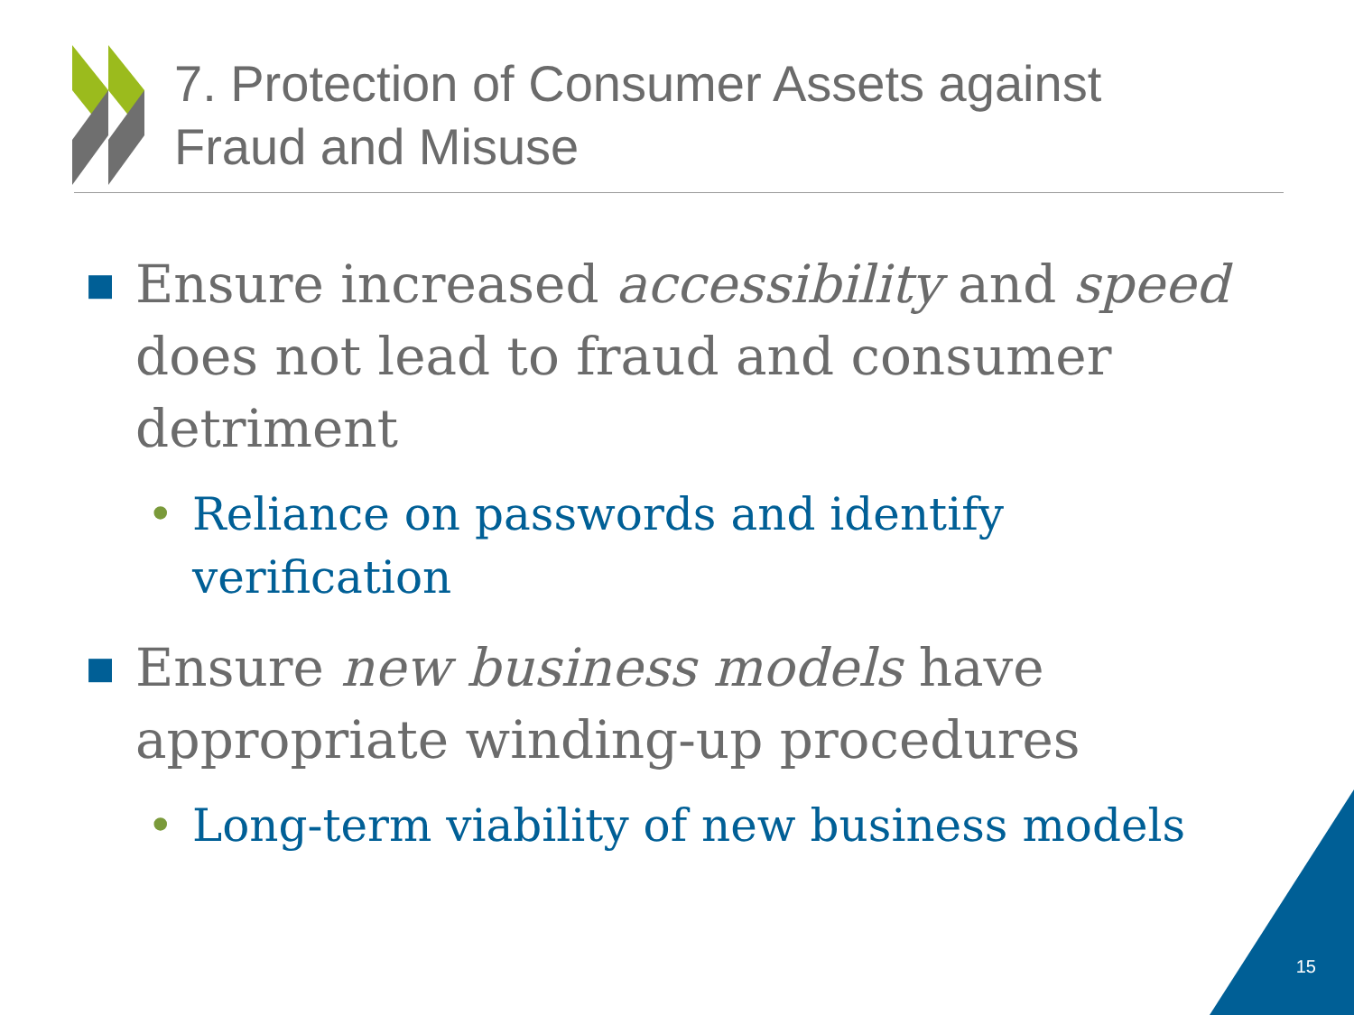7. Protection of Consumer Assets against
Fraud and Misuse
■ Ensure increased accessibility and speed does not lead to fraud and consumer detriment
• Reliance on passwords and identify verification
■ Ensure new business models have appropriate winding-up procedures
• Long-term viability of new business models
15